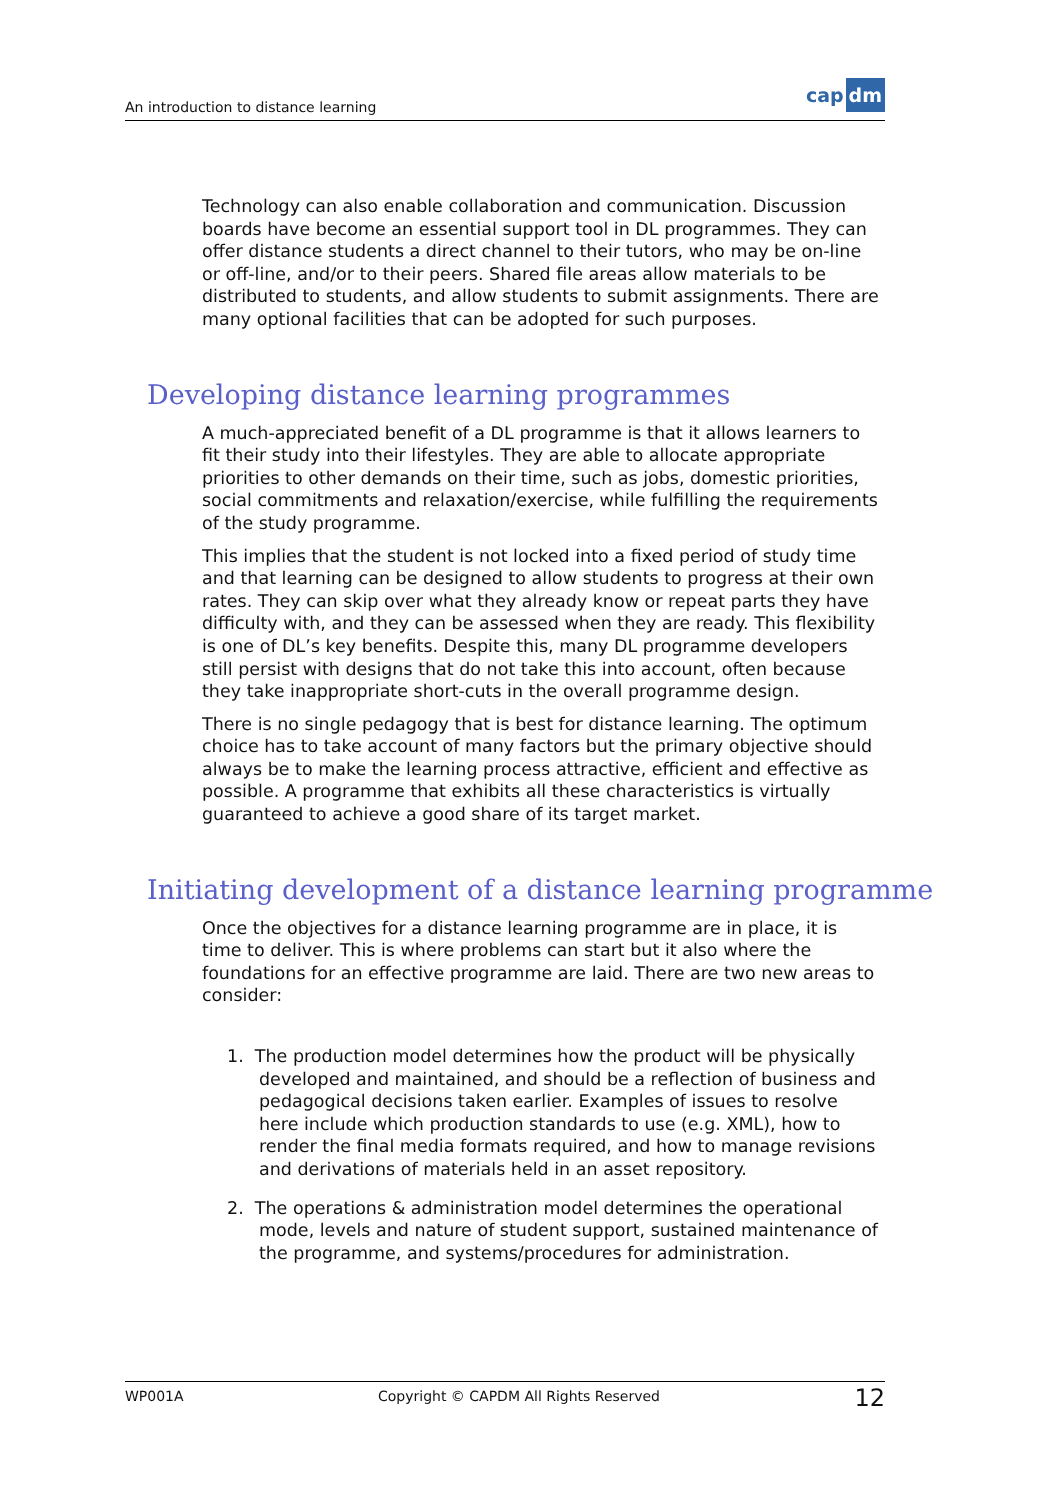An introduction to distance learning cap dm
Technology can also enable collaboration and communication. Discussion boards have become an essential support tool in DL programmes. They can offer distance students a direct channel to their tutors, who may be on-line or off-line, and/or to their peers. Shared file areas allow materials to be distributed to students, and allow students to submit assignments. There are many optional facilities that can be adopted for such purposes.
Developing distance learning programmes
A much-appreciated benefit of a DL programme is that it allows learners to fit their study into their lifestyles. They are able to allocate appropriate priorities to other demands on their time, such as jobs, domestic priorities, social commitments and relaxation/exercise, while fulfilling the requirements of the study programme.
This implies that the student is not locked into a fixed period of study time and that learning can be designed to allow students to progress at their own rates. They can skip over what they already know or repeat parts they have difficulty with, and they can be assessed when they are ready. This flexibility is one of DL’s key benefits. Despite this, many DL programme developers still persist with designs that do not take this into account, often because they take inappropriate short-cuts in the overall programme design.
There is no single pedagogy that is best for distance learning. The optimum choice has to take account of many factors but the primary objective should always be to make the learning process attractive, efficient and effective as possible. A programme that exhibits all these characteristics is virtually guaranteed to achieve a good share of its target market.
Initiating development of a distance learning programme
Once the objectives for a distance learning programme are in place, it is time to deliver. This is where problems can start but it also where the foundations for an effective programme are laid. There are two new areas to consider:
1. The production model determines how the product will be physically developed and maintained, and should be a reflection of business and pedagogical decisions taken earlier. Examples of issues to resolve here include which production standards to use (e.g. XML), how to render the final media formats required, and how to manage revisions and derivations of materials held in an asset repository.
2. The operations & administration model determines the operational mode, levels and nature of student support, sustained maintenance of the programme, and systems/procedures for administration.
WP001A Copyright © CAPDM All Rights Reserved 12